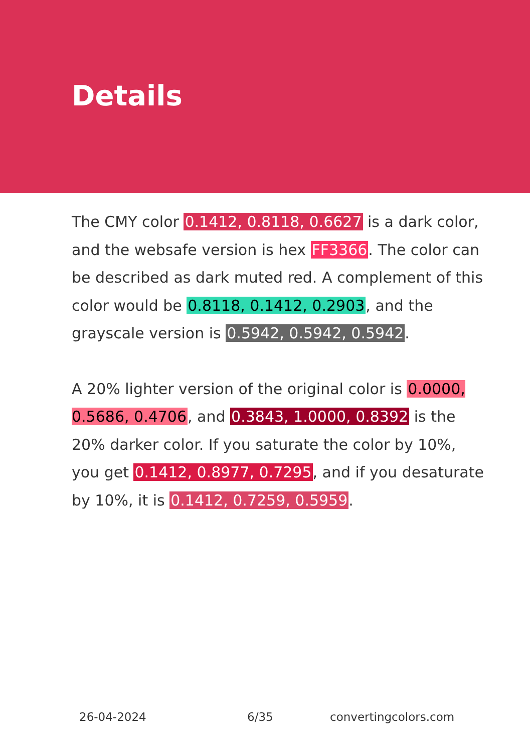Details
The CMY color 0.1412, 0.8118, 0.6627 is a dark color, and the websafe version is hex FF3366. The color can be described as dark muted red. A complement of this color would be 0.8118, 0.1412, 0.2903, and the grayscale version is 0.5942, 0.5942, 0.5942.
A 20% lighter version of the original color is 0.0000, 0.5686, 0.4706, and 0.3843, 1.0000, 0.8392 is the 20% darker color. If you saturate the color by 10%, you get 0.1412, 0.8977, 0.7295, and if you desaturate by 10%, it is 0.1412, 0.7259, 0.5959.
26-04-2024 6/35 convertingcolors.com